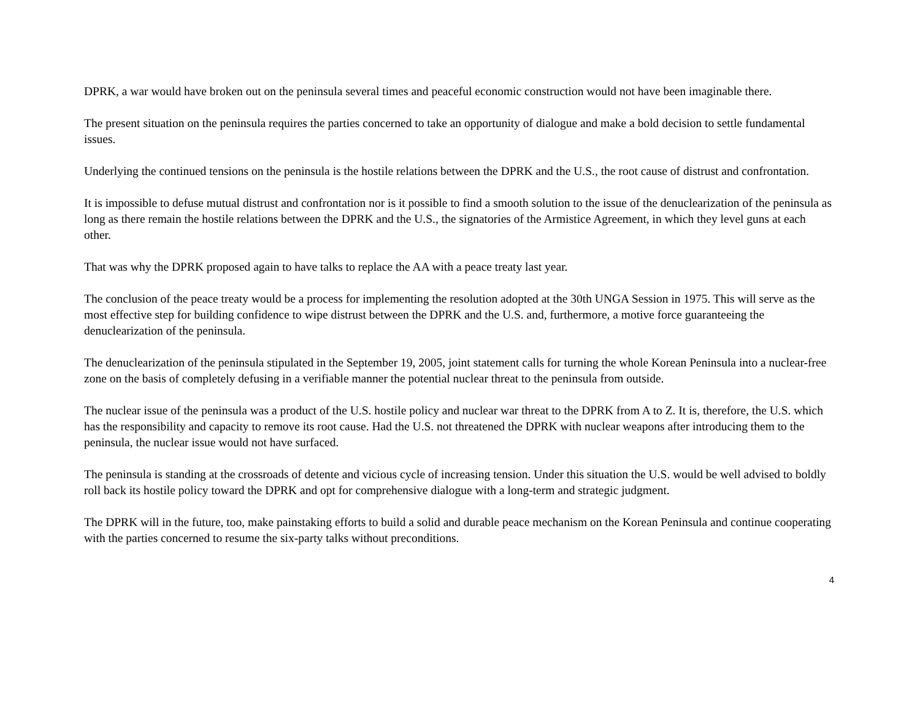DPRK, a war would have broken out on the peninsula several times and peaceful economic construction would not have been imaginable there.
The present situation on the peninsula requires the parties concerned to take an opportunity of dialogue and make a bold decision to settle fundamental issues.
Underlying the continued tensions on the peninsula is the hostile relations between the DPRK and the U.S., the root cause of distrust and confrontation.
It is impossible to defuse mutual distrust and confrontation nor is it possible to find a smooth solution to the issue of the denuclearization of the peninsula as long as there remain the hostile relations between the DPRK and the U.S., the signatories of the Armistice Agreement, in which they level guns at each other.
That was why the DPRK proposed again to have talks to replace the AA with a peace treaty last year.
The conclusion of the peace treaty would be a process for implementing the resolution adopted at the 30th UNGA Session in 1975. This will serve as the most effective step for building confidence to wipe distrust between the DPRK and the U.S. and, furthermore, a motive force guaranteeing the denuclearization of the peninsula.
The denuclearization of the peninsula stipulated in the September 19, 2005, joint statement calls for turning the whole Korean Peninsula into a nuclear-free zone on the basis of completely defusing in a verifiable manner the potential nuclear threat to the peninsula from outside.
The nuclear issue of the peninsula was a product of the U.S. hostile policy and nuclear war threat to the DPRK from A to Z. It is, therefore, the U.S. which has the responsibility and capacity to remove its root cause. Had the U.S. not threatened the DPRK with nuclear weapons after introducing them to the peninsula, the nuclear issue would not have surfaced.
The peninsula is standing at the crossroads of detente and vicious cycle of increasing tension. Under this situation the U.S. would be well advised to boldly roll back its hostile policy toward the DPRK and opt for comprehensive dialogue with a long-term and strategic judgment.
The DPRK will in the future, too, make painstaking efforts to build a solid and durable peace mechanism on the Korean Peninsula and continue cooperating with the parties concerned to resume the six-party talks without preconditions.
4